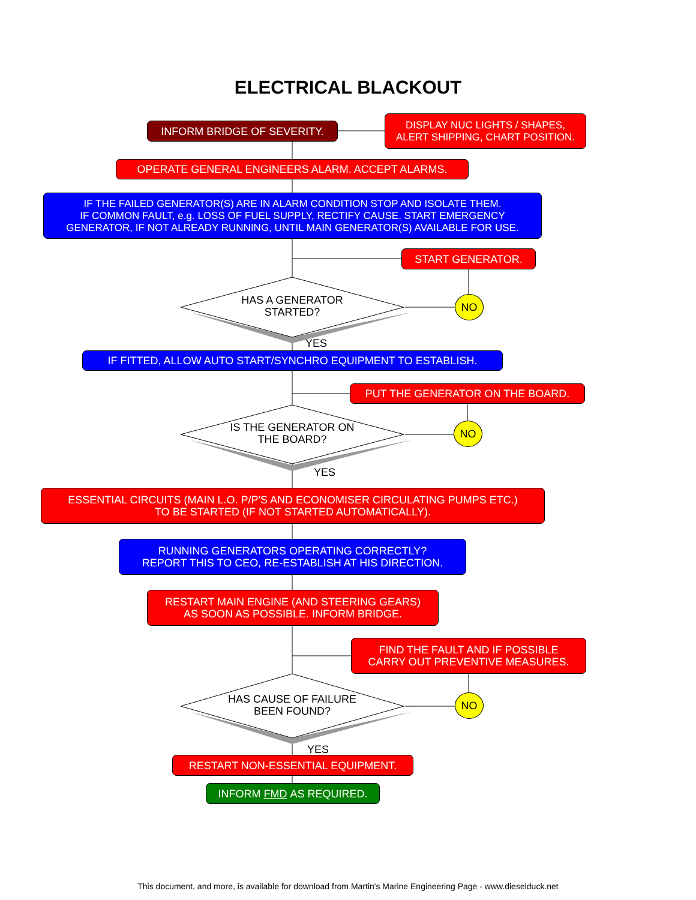ELECTRICAL BLACKOUT
INFORM BRIDGE OF SEVERITY.
DISPLAY NUC LIGHTS / SHAPES,
ALERT SHIPPING, CHART POSITION.
OPERATE GENERAL ENGINEERS ALARM. ACCEPT ALARMS.
IF THE FAILED GENERATOR(S) ARE IN ALARM CONDITION STOP AND ISOLATE THEM.
IF COMMON FAULT, e.g. LOSS OF FUEL SUPPLY, RECTIFY CAUSE. START EMERGENCY
GENERATOR, IF NOT ALREADY RUNNING, UNTIL MAIN GENERATOR(S) AVAILABLE FOR USE.
START GENERATOR.
HAS A GENERATOR
STARTED?
NO
YES
IF FITTED, ALLOW AUTO START/SYNCHRO EQUIPMENT TO ESTABLISH.
PUT THE GENERATOR ON THE BOARD.
IS THE GENERATOR ON
THE BOARD?
NO
YES
ESSENTIAL CIRCUITS (MAIN L.O. P/P'S AND ECONOMISER CIRCULATING PUMPS ETC.)
TO BE STARTED (IF NOT STARTED AUTOMATICALLY).
RUNNING GENERATORS OPERATING CORRECTLY?
REPORT THIS TO CEO, RE-ESTABLISH AT HIS DIRECTION.
RESTART MAIN ENGINE (AND STEERING GEARS)
AS SOON AS POSSIBLE. INFORM BRIDGE.
FIND THE FAULT AND IF POSSIBLE
CARRY OUT PREVENTIVE MEASURES.
HAS CAUSE OF FAILURE
BEEN FOUND?
NO
YES
RESTART NON-ESSENTIAL EQUIPMENT.
INFORM FMD AS REQUIRED.
This document, and more, is available for download from Martin's Marine Engineering Page - www.dieselduck.net